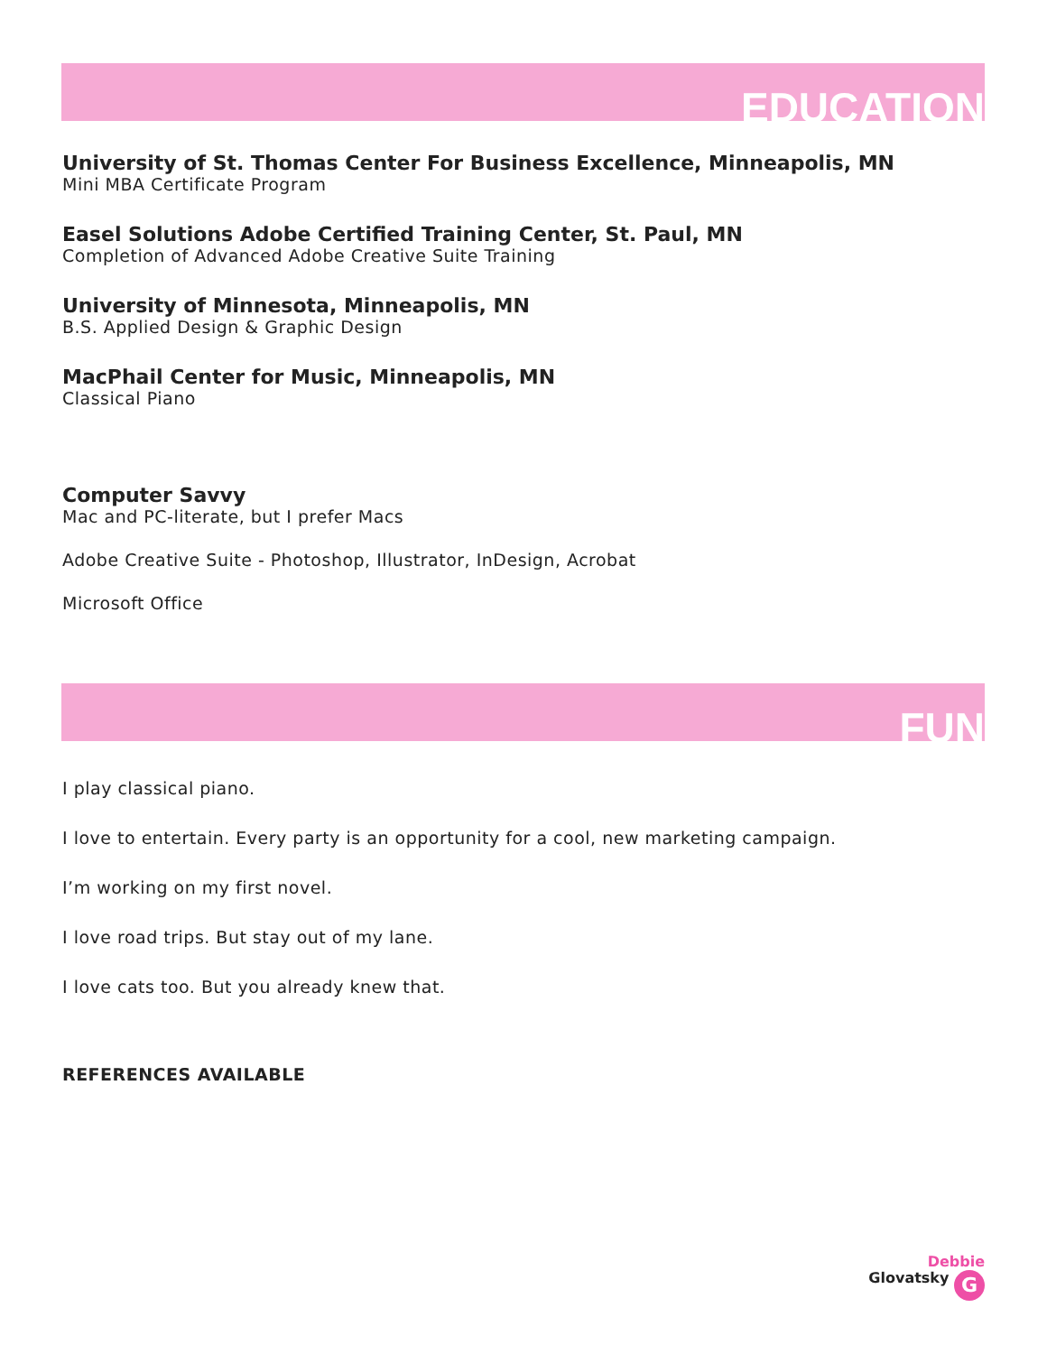EDUCATION
University of St. Thomas Center For Business Excellence, Minneapolis, MN
Mini MBA Certificate Program
Easel Solutions Adobe Certified Training Center, St. Paul, MN
Completion of Advanced Adobe Creative Suite Training
University of Minnesota, Minneapolis, MN
B.S. Applied Design & Graphic Design
MacPhail Center for Music, Minneapolis, MN
Classical Piano
Computer Savvy
Mac and PC-literate, but I prefer Macs
Adobe Creative Suite - Photoshop, Illustrator, InDesign, Acrobat
Microsoft Office
FUN
I play classical piano.
I love to entertain. Every party is an opportunity for a cool, new marketing campaign.
I’m working on my first novel.
I love road trips. But stay out of my lane.
I love cats too. But you already knew that.
REFERENCES AVAILABLE
Debbie
Glovatsky G